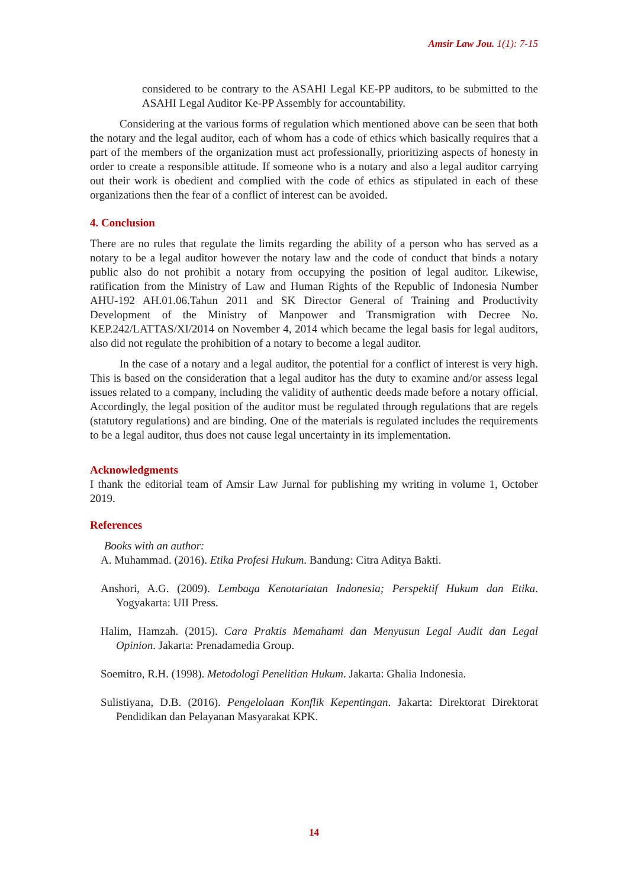Amsir Law Jou. 1(1): 7-15
considered to be contrary to the ASAHI Legal KE-PP auditors, to be submitted to the ASAHI Legal Auditor Ke-PP Assembly for accountability.
Considering at the various forms of regulation which mentioned above can be seen that both the notary and the legal auditor, each of whom has a code of ethics which basically requires that a part of the members of the organization must act professionally, prioritizing aspects of honesty in order to create a responsible attitude. If someone who is a notary and also a legal auditor carrying out their work is obedient and complied with the code of ethics as stipulated in each of these organizations then the fear of a conflict of interest can be avoided.
4. Conclusion
There are no rules that regulate the limits regarding the ability of a person who has served as a notary to be a legal auditor however the notary law and the code of conduct that binds a notary public also do not prohibit a notary from occupying the position of legal auditor. Likewise, ratification from the Ministry of Law and Human Rights of the Republic of Indonesia Number AHU-192 AH.01.06.Tahun 2011 and SK Director General of Training and Productivity Development of the Ministry of Manpower and Transmigration with Decree No. KEP.242/LATTAS/XI/2014 on November 4, 2014 which became the legal basis for legal auditors, also did not regulate the prohibition of a notary to become a legal auditor.
In the case of a notary and a legal auditor, the potential for a conflict of interest is very high. This is based on the consideration that a legal auditor has the duty to examine and/or assess legal issues related to a company, including the validity of authentic deeds made before a notary official. Accordingly, the legal position of the auditor must be regulated through regulations that are regels (statutory regulations) and are binding. One of the materials is regulated includes the requirements to be a legal auditor, thus does not cause legal uncertainty in its implementation.
Acknowledgments
I thank the editorial team of Amsir Law Jurnal for publishing my writing in volume 1, October 2019.
References
Books with an author:
A. Muhammad. (2016). Etika Profesi Hukum. Bandung: Citra Aditya Bakti.
Anshori, A.G. (2009). Lembaga Kenotariatan Indonesia; Perspektif Hukum dan Etika. Yogyakarta: UII Press.
Halim, Hamzah. (2015). Cara Praktis Memahami dan Menyusun Legal Audit dan Legal Opinion. Jakarta: Prenadamedia Group.
Soemitro, R.H. (1998). Metodologi Penelitian Hukum. Jakarta: Ghalia Indonesia.
Sulistiyana, D.B. (2016). Pengelolaan Konflik Kepentingan. Jakarta: Direktorat Direktorat Pendidikan dan Pelayanan Masyarakat KPK.
14